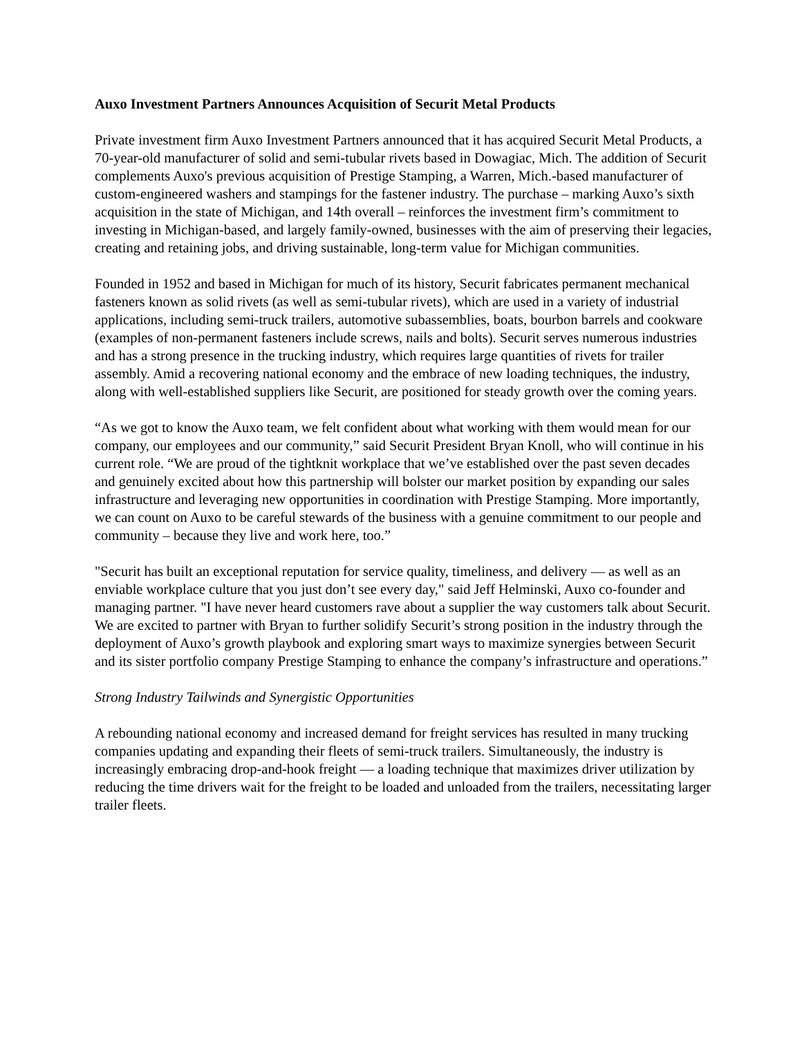Auxo Investment Partners Announces Acquisition of Securit Metal Products
Private investment firm Auxo Investment Partners announced that it has acquired Securit Metal Products, a 70-year-old manufacturer of solid and semi-tubular rivets based in Dowagiac, Mich. The addition of Securit complements Auxo's previous acquisition of Prestige Stamping, a Warren, Mich.-based manufacturer of custom-engineered washers and stampings for the fastener industry. The purchase – marking Auxo’s sixth acquisition in the state of Michigan, and 14th overall – reinforces the investment firm’s commitment to investing in Michigan-based, and largely family-owned, businesses with the aim of preserving their legacies, creating and retaining jobs, and driving sustainable, long-term value for Michigan communities.
Founded in 1952 and based in Michigan for much of its history, Securit fabricates permanent mechanical fasteners known as solid rivets (as well as semi-tubular rivets), which are used in a variety of industrial applications, including semi-truck trailers, automotive subassemblies, boats, bourbon barrels and cookware (examples of non-permanent fasteners include screws, nails and bolts). Securit serves numerous industries and has a strong presence in the trucking industry, which requires large quantities of rivets for trailer assembly. Amid a recovering national economy and the embrace of new loading techniques, the industry, along with well-established suppliers like Securit, are positioned for steady growth over the coming years.
“As we got to know the Auxo team, we felt confident about what working with them would mean for our company, our employees and our community,” said Securit President Bryan Knoll, who will continue in his current role. “We are proud of the tightknit workplace that we’ve established over the past seven decades and genuinely excited about how this partnership will bolster our market position by expanding our sales infrastructure and leveraging new opportunities in coordination with Prestige Stamping. More importantly, we can count on Auxo to be careful stewards of the business with a genuine commitment to our people and community – because they live and work here, too.”
"Securit has built an exceptional reputation for service quality, timeliness, and delivery — as well as an enviable workplace culture that you just don’t see every day," said Jeff Helminski, Auxo co-founder and managing partner. "I have never heard customers rave about a supplier the way customers talk about Securit. We are excited to partner with Bryan to further solidify Securit’s strong position in the industry through the deployment of Auxo’s growth playbook and exploring smart ways to maximize synergies between Securit and its sister portfolio company Prestige Stamping to enhance the company’s infrastructure and operations.”
Strong Industry Tailwinds and Synergistic Opportunities
A rebounding national economy and increased demand for freight services has resulted in many trucking companies updating and expanding their fleets of semi-truck trailers. Simultaneously, the industry is increasingly embracing drop-and-hook freight — a loading technique that maximizes driver utilization by reducing the time drivers wait for the freight to be loaded and unloaded from the trailers, necessitating larger trailer fleets.